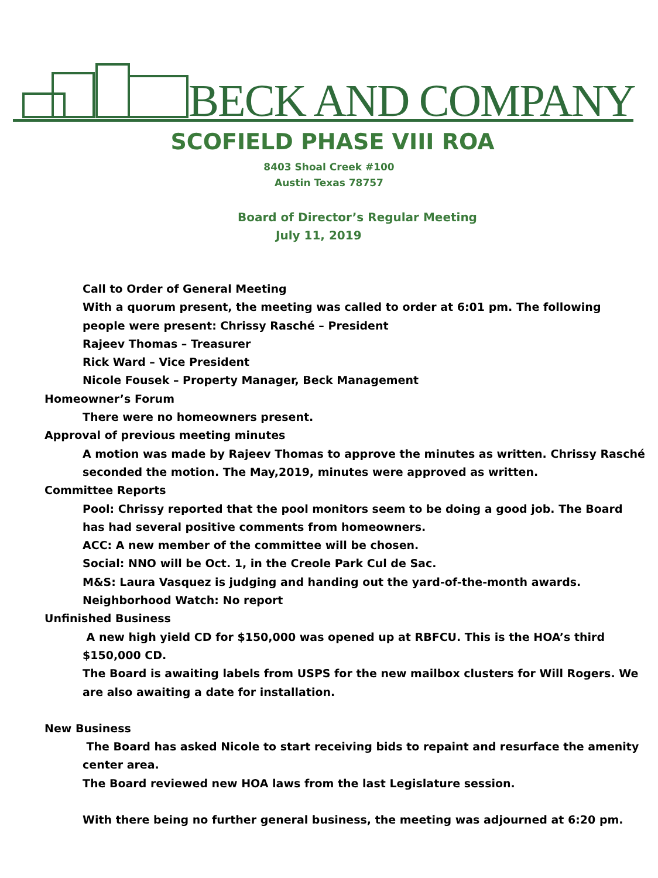BECK AND COMPANY
SCOFIELD PHASE VIII ROA
8403 Shoal Creek #100
Austin Texas 78757
Board of Director’s Regular Meeting
July 11, 2019
Call to Order of General Meeting
With a quorum present, the meeting was called to order at 6:01 pm. The following people were present: Chrissy Rasché – President
Rajeev Thomas – Treasurer
Rick Ward – Vice President
Nicole Fousek – Property Manager, Beck Management
Homeowner’s Forum
There were no homeowners present.
Approval of previous meeting minutes
A motion was made by Rajeev Thomas to approve the minutes as written. Chrissy Rasché seconded the motion. The May,2019, minutes were approved as written.
Committee Reports
Pool: Chrissy reported that the pool monitors seem to be doing a good job. The Board has had several positive comments from homeowners.
ACC: A new member of the committee will be chosen.
Social: NNO will be Oct. 1, in the Creole Park Cul de Sac.
M&S: Laura Vasquez is judging and handing out the yard-of-the-month awards.
Neighborhood Watch: No report
Unfinished Business
A new high yield CD for $150,000 was opened up at RBFCU. This is the HOA’s third $150,000 CD.
The Board is awaiting labels from USPS for the new mailbox clusters for Will Rogers. We are also awaiting a date for installation.
New Business
The Board has asked Nicole to start receiving bids to repaint and resurface the amenity center area.
The Board reviewed new HOA laws from the last Legislature session.
With there being no further general business, the meeting was adjourned at 6:20 pm.